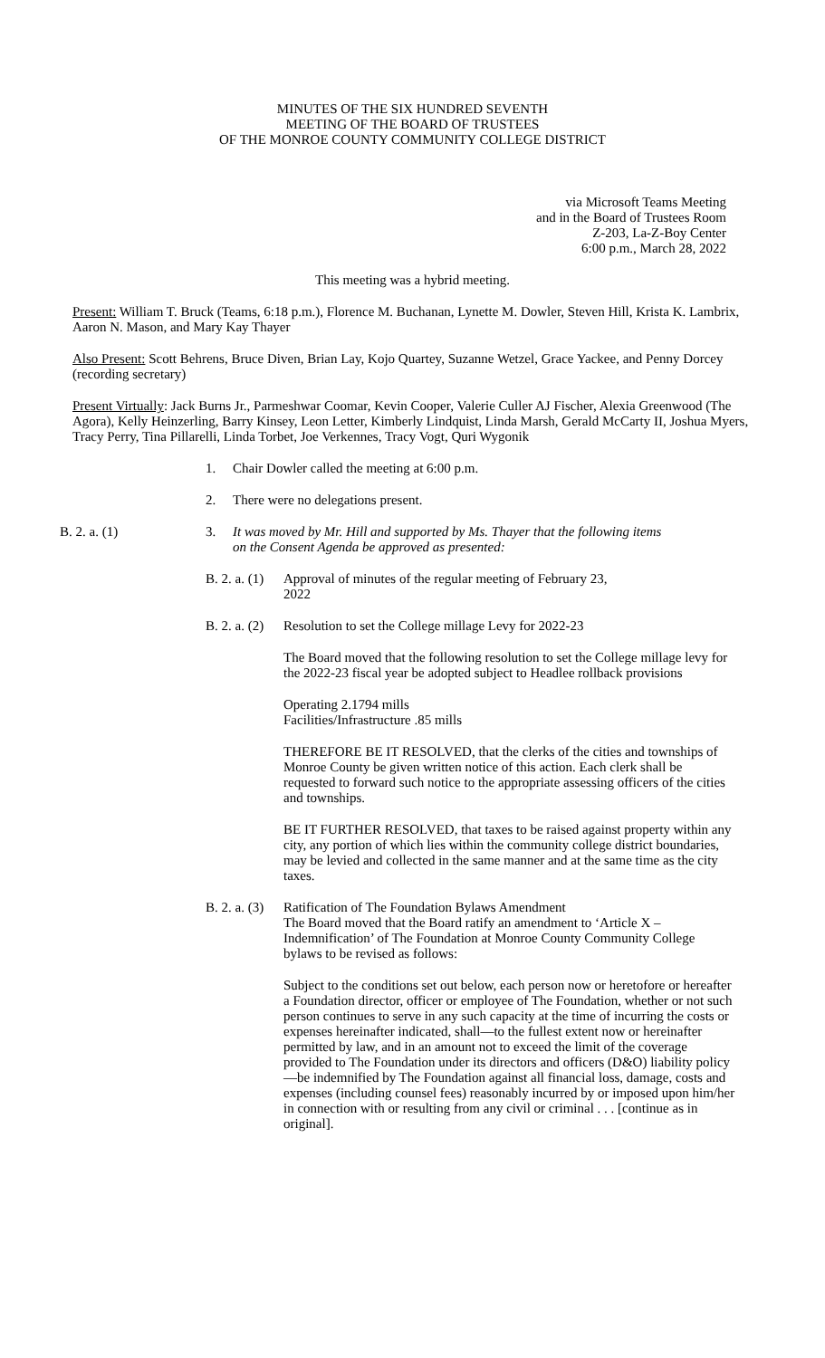MINUTES OF THE SIX HUNDRED SEVENTH
MEETING OF THE BOARD OF TRUSTEES
OF THE MONROE COUNTY COMMUNITY COLLEGE DISTRICT
via Microsoft Teams Meeting
and in the Board of Trustees Room
Z-203, La-Z-Boy Center
6:00 p.m., March 28, 2022
This meeting was a hybrid meeting.
Present: William T. Bruck (Teams, 6:18 p.m.), Florence M. Buchanan, Lynette M. Dowler, Steven Hill, Krista K. Lambrix, Aaron N. Mason, and Mary Kay Thayer
Also Present: Scott Behrens, Bruce Diven, Brian Lay, Kojo Quartey, Suzanne Wetzel, Grace Yackee, and Penny Dorcey (recording secretary)
Present Virtually: Jack Burns Jr., Parmeshwar Coomar, Kevin Cooper, Valerie Culler AJ Fischer, Alexia Greenwood (The Agora), Kelly Heinzerling, Barry Kinsey, Leon Letter, Kimberly Lindquist, Linda Marsh, Gerald McCarty II, Joshua Myers, Tracy Perry, Tina Pillarelli, Linda Torbet, Joe Verkennes, Tracy Vogt, Quri Wygonik
1. Chair Dowler called the meeting at 6:00 p.m.
2. There were no delegations present.
B. 2. a. (1) 3. It was moved by Mr. Hill and supported by Ms. Thayer that the following items on the Consent Agenda be approved as presented:
B. 2. a. (1) Approval of minutes of the regular meeting of February 23, 2022
B. 2. a. (2) Resolution to set the College millage Levy for 2022-23
The Board moved that the following resolution to set the College millage levy for the 2022-23 fiscal year be adopted subject to Headlee rollback provisions
Operating 2.1794 mills
Facilities/Infrastructure .85 mills
THEREFORE BE IT RESOLVED, that the clerks of the cities and townships of Monroe County be given written notice of this action. Each clerk shall be requested to forward such notice to the appropriate assessing officers of the cities and townships.
BE IT FURTHER RESOLVED, that taxes to be raised against property within any city, any portion of which lies within the community college district boundaries, may be levied and collected in the same manner and at the same time as the city taxes.
B. 2. a. (3) Ratification of The Foundation Bylaws Amendment
The Board moved that the Board ratify an amendment to ‘Article X – Indemnification’ of The Foundation at Monroe County Community College bylaws to be revised as follows:
Subject to the conditions set out below, each person now or heretofore or hereafter a Foundation director, officer or employee of The Foundation, whether or not such person continues to serve in any such capacity at the time of incurring the costs or expenses hereinafter indicated, shall—to the fullest extent now or hereinafter permitted by law, and in an amount not to exceed the limit of the coverage provided to The Foundation under its directors and officers (D&O) liability policy—be indemnified by The Foundation against all financial loss, damage, costs and expenses (including counsel fees) reasonably incurred by or imposed upon him/her in connection with or resulting from any civil or criminal . . . [continue as in original].